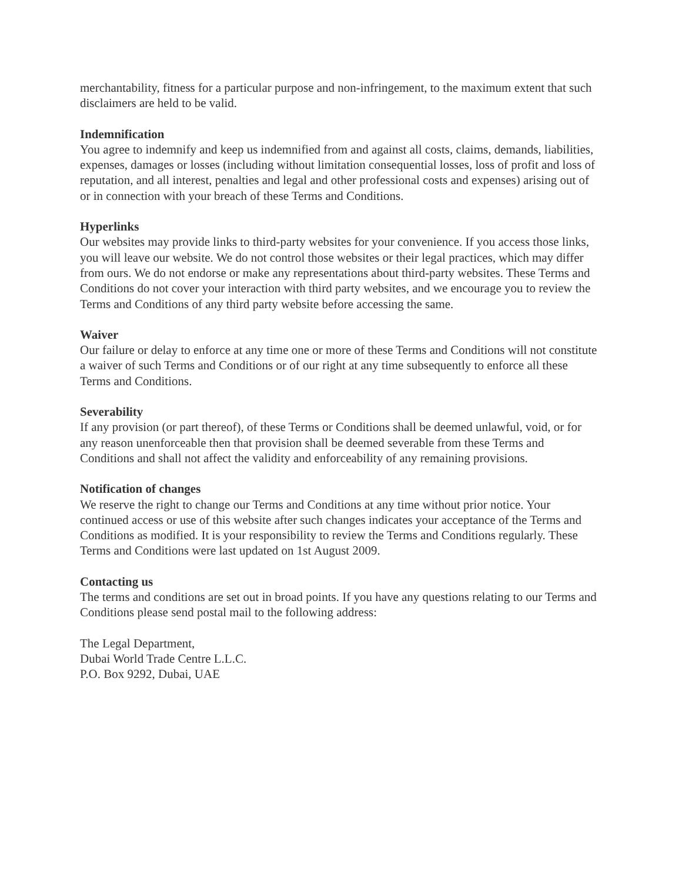merchantability, fitness for a particular purpose and non-infringement, to the maximum extent that such disclaimers are held to be valid.
Indemnification
You agree to indemnify and keep us indemnified from and against all costs, claims, demands, liabilities, expenses, damages or losses (including without limitation consequential losses, loss of profit and loss of reputation, and all interest, penalties and legal and other professional costs and expenses) arising out of or in connection with your breach of these Terms and Conditions.
Hyperlinks
Our websites may provide links to third-party websites for your convenience. If you access those links, you will leave our website. We do not control those websites or their legal practices, which may differ from ours. We do not endorse or make any representations about third-party websites. These Terms and Conditions do not cover your interaction with third party websites, and we encourage you to review the Terms and Conditions of any third party website before accessing the same.
Waiver
Our failure or delay to enforce at any time one or more of these Terms and Conditions will not constitute a waiver of such Terms and Conditions or of our right at any time subsequently to enforce all these Terms and Conditions.
Severability
If any provision (or part thereof), of these Terms or Conditions shall be deemed unlawful, void, or for any reason unenforceable then that provision shall be deemed severable from these Terms and Conditions and shall not affect the validity and enforceability of any remaining provisions.
Notification of changes
We reserve the right to change our Terms and Conditions at any time without prior notice. Your continued access or use of this website after such changes indicates your acceptance of the Terms and Conditions as modified. It is your responsibility to review the Terms and Conditions regularly. These Terms and Conditions were last updated on 1st August 2009.
Contacting us
The terms and conditions are set out in broad points. If you have any questions relating to our Terms and Conditions please send postal mail to the following address:
The Legal Department,
Dubai World Trade Centre L.L.C.
P.O. Box 9292, Dubai, UAE